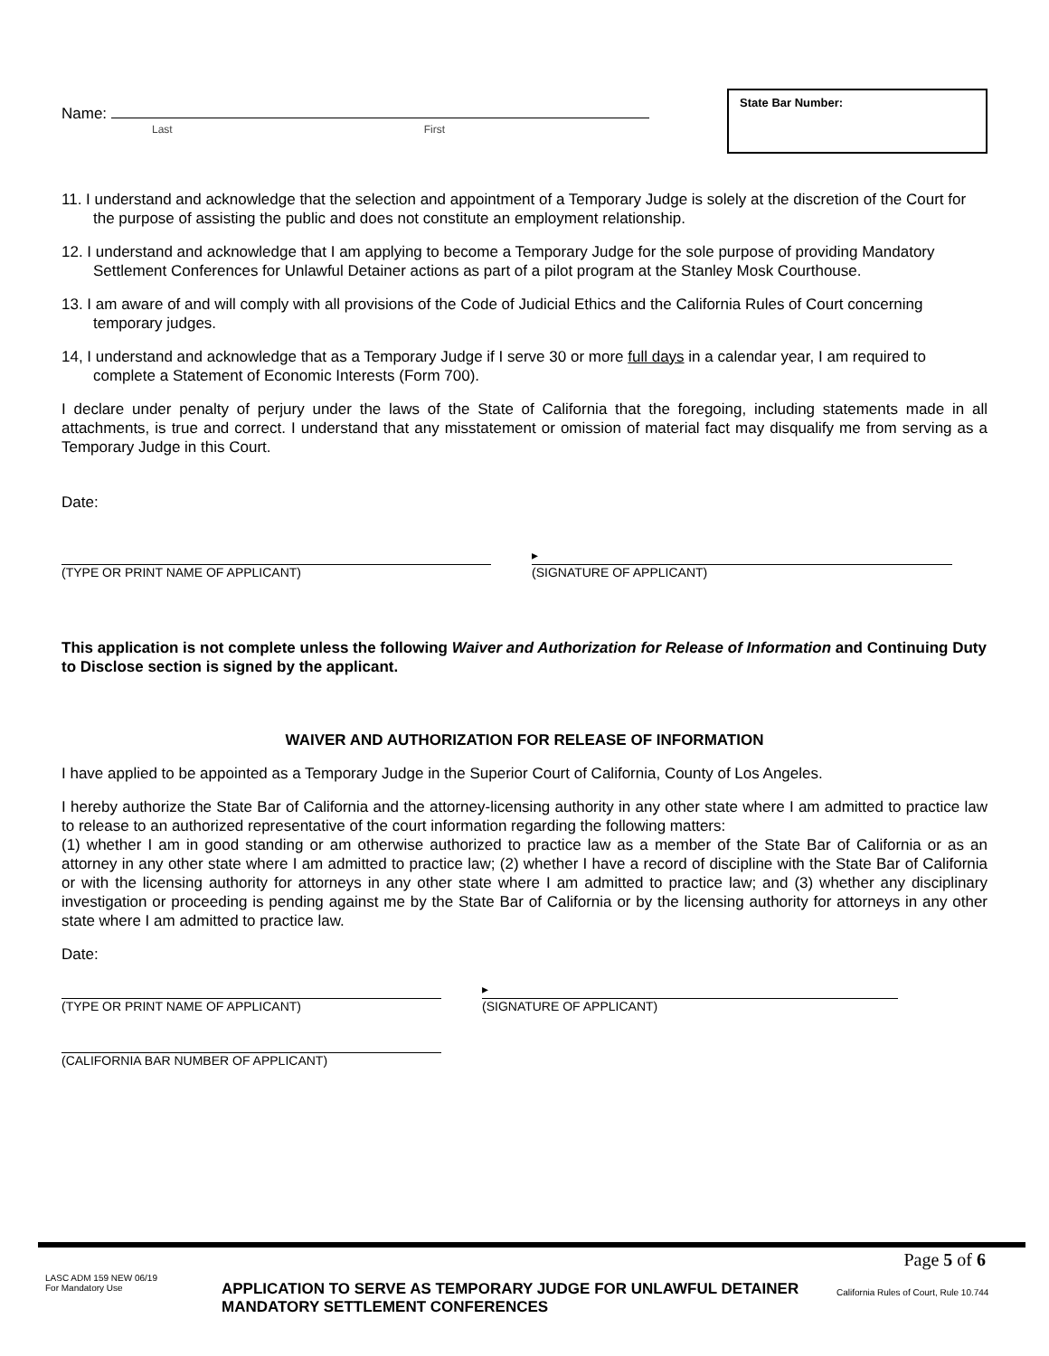Name:
Last First
State Bar Number:
11. I understand and acknowledge that the selection and appointment of a Temporary Judge is solely at the discretion of the Court for the purpose of assisting the public and does not constitute an employment relationship.
12. I understand and acknowledge that I am applying to become a Temporary Judge for the sole purpose of providing Mandatory Settlement Conferences for Unlawful Detainer actions as part of a pilot program at the Stanley Mosk Courthouse.
13. I am aware of and will comply with all provisions of the Code of Judicial Ethics and the California Rules of Court concerning temporary judges.
14, I understand and acknowledge that as a Temporary Judge if I serve 30 or more full days in a calendar year, I am required to complete a Statement of Economic Interests (Form 700).
I declare under penalty of perjury under the laws of the State of California that the foregoing, including statements made in all attachments, is true and correct. I understand that any misstatement or omission of material fact may disqualify me from serving as a Temporary Judge in this Court.
Date:
(TYPE OR PRINT NAME OF APPLICANT)
▸
(SIGNATURE OF APPLICANT)
This application is not complete unless the following Waiver and Authorization for Release of Information and Continuing Duty to Disclose section is signed by the applicant.
WAIVER AND AUTHORIZATION FOR RELEASE OF INFORMATION
I have applied to be appointed as a Temporary Judge in the Superior Court of California, County of Los Angeles.
I hereby authorize the State Bar of California and the attorney-licensing authority in any other state where I am admitted to practice law to release to an authorized representative of the court information regarding the following matters:
(1) whether I am in good standing or am otherwise authorized to practice law as a member of the State Bar of California or as an attorney in any other state where I am admitted to practice law; (2) whether I have a record of discipline with the State Bar of California or with the licensing authority for attorneys in any other state where I am admitted to practice law; and (3) whether any disciplinary investigation or proceeding is pending against me by the State Bar of California or by the licensing authority for attorneys in any other state where I am admitted to practice law.
Date:
(TYPE OR PRINT NAME OF APPLICANT)
▸
(SIGNATURE OF APPLICANT)
(CALIFORNIA BAR NUMBER OF APPLICANT)
Page 5 of 6
LASC ADM 159 NEW 06/19
For Mandatory Use
APPLICATION TO SERVE AS TEMPORARY JUDGE FOR UNLAWFUL DETAINER MANDATORY SETTLEMENT CONFERENCES
California Rules of Court, Rule 10.744